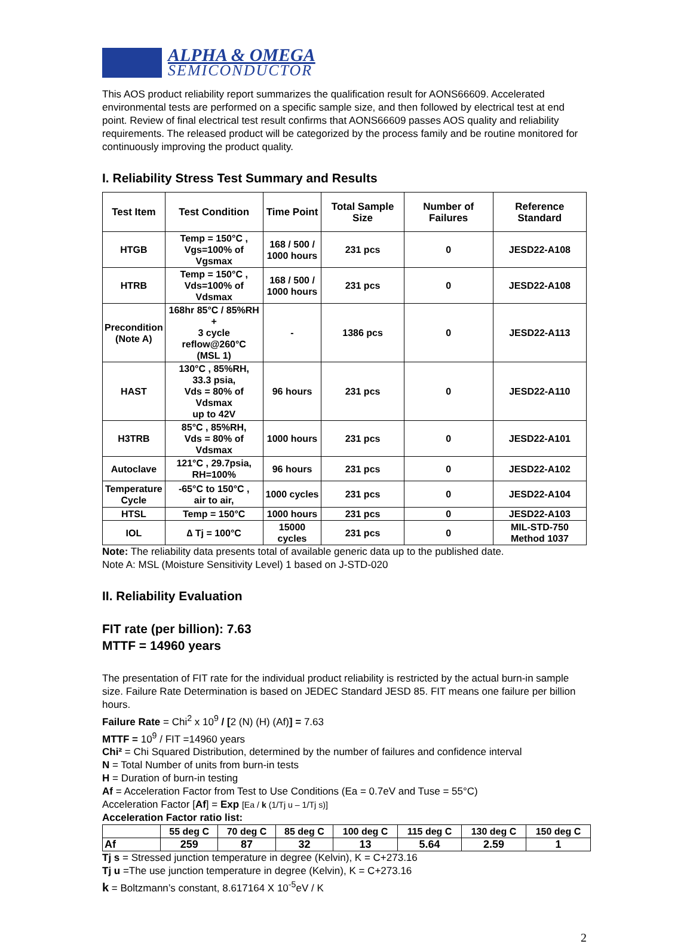ALPHA & OMEGA
SEMICONDUCTOR
This AOS product reliability report summarizes the qualification result for AONS66609. Accelerated environmental tests are performed on a specific sample size, and then followed by electrical test at end point. Review of final electrical test result confirms that AONS66609 passes AOS quality and reliability requirements. The released product will be categorized by the process family and be routine monitored for continuously improving the product quality.
I. Reliability Stress Test Summary and Results
| Test Item | Test Condition | Time Point | Total Sample Size | Number of Failures | Reference Standard |
| --- | --- | --- | --- | --- | --- |
| HTGB | Temp = 150°C , Vgs=100% of Vgsmax | 168 / 500 / 1000 hours | 231 pcs | 0 | JESD22-A108 |
| HTRB | Temp = 150°C , Vds=100% of Vdsmax | 168 / 500 / 1000 hours | 231 pcs | 0 | JESD22-A108 |
| Precondition (Note A) | 168hr 85°C / 85%RH + 3 cycle reflow@260°C (MSL 1) | - | 1386 pcs | 0 | JESD22-A113 |
| HAST | 130°C , 85%RH, 33.3 psia, Vds = 80% of Vdsmax up to 42V | 96 hours | 231 pcs | 0 | JESD22-A110 |
| H3TRB | 85°C , 85%RH, Vds = 80% of Vdsmax | 1000 hours | 231 pcs | 0 | JESD22-A101 |
| Autoclave | 121°C , 29.7psia, RH=100% | 96 hours | 231 pcs | 0 | JESD22-A102 |
| Temperature Cycle | -65°C to 150°C , air to air, | 1000 cycles | 231 pcs | 0 | JESD22-A104 |
| HTSL | Temp = 150°C | 1000 hours | 231 pcs | 0 | JESD22-A103 |
| IOL | ∆ Tj = 100°C | 15000 cycles | 231 pcs | 0 | MIL-STD-750 Method 1037 |
Note: The reliability data presents total of available generic data up to the published date.
Note A: MSL (Moisture Sensitivity Level) 1 based on J-STD-020
II. Reliability Evaluation
FIT rate (per billion): 7.63
MTTF = 14960 years
The presentation of FIT rate for the individual product reliability is restricted by the actual burn-in sample size. Failure Rate Determination is based on JEDEC Standard JESD 85. FIT means one failure per billion hours.
Failure Rate = Chi<sup>2</sup> x 10<sup>9</sup> / [2 (N) (H) (Af)] = 7.63
MTTF = 10<sup>9</sup> / FIT =14960 years
Chi² = Chi Squared Distribution, determined by the number of failures and confidence interval
N = Total Number of units from burn-in tests
H = Duration of burn-in testing
Af = Acceleration Factor from Test to Use Conditions (Ea = 0.7eV and Tuse = 55°C)
Acceleration Factor [Af] = Exp [Ea / k (1/Tj u – 1/Tj s)]
Acceleration Factor ratio list:
| | 55 deg C | 70 deg C | 85 deg C | 100 deg C | 115 deg C | 130 deg C | 150 deg C |
| Af | 259 | 87 | 32 | 13 | 5.64 | 2.59 | 1 |
Tj s = Stressed junction temperature in degree (Kelvin), K = C+273.16
Tj u =The use junction temperature in degree (Kelvin), K = C+273.16
k = Boltzmann’s constant, 8.617164 X 10<sup>-5</sup>eV / K
2